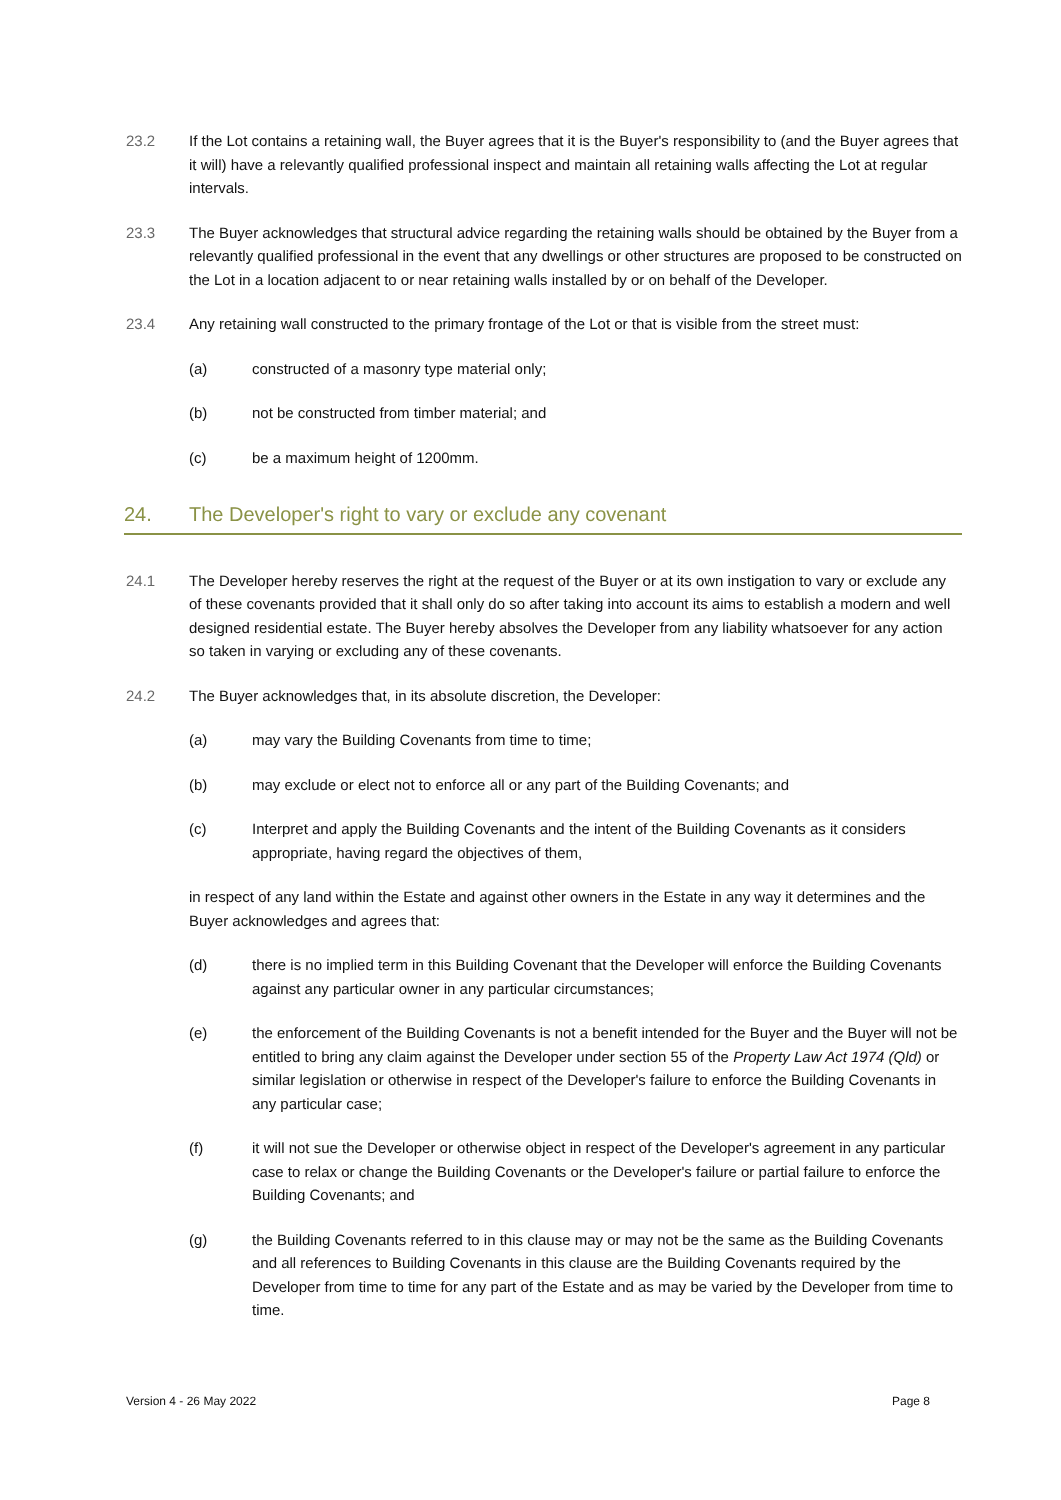23.2 If the Lot contains a retaining wall, the Buyer agrees that it is the Buyer's responsibility to (and the Buyer agrees that it will) have a relevantly qualified professional inspect and maintain all retaining walls affecting the Lot at regular intervals.
23.3 The Buyer acknowledges that structural advice regarding the retaining walls should be obtained by the Buyer from a relevantly qualified professional in the event that any dwellings or other structures are proposed to be constructed on the Lot in a location adjacent to or near retaining walls installed by or on behalf of the Developer.
23.4 Any retaining wall constructed to the primary frontage of the Lot or that is visible from the street must:
(a) constructed of a masonry type material only;
(b) not be constructed from timber material; and
(c) be a maximum height of 1200mm.
24. The Developer's right to vary or exclude any covenant
24.1 The Developer hereby reserves the right at the request of the Buyer or at its own instigation to vary or exclude any of these covenants provided that it shall only do so after taking into account its aims to establish a modern and well designed residential estate. The Buyer hereby absolves the Developer from any liability whatsoever for any action so taken in varying or excluding any of these covenants.
24.2 The Buyer acknowledges that, in its absolute discretion, the Developer:
(a) may vary the Building Covenants from time to time;
(b) may exclude or elect not to enforce all or any part of the Building Covenants; and
(c) Interpret and apply the Building Covenants and the intent of the Building Covenants as it considers appropriate, having regard the objectives of them,
in respect of any land within the Estate and against other owners in the Estate in any way it determines and the Buyer acknowledges and agrees that:
(d) there is no implied term in this Building Covenant that the Developer will enforce the Building Covenants against any particular owner in any particular circumstances;
(e) the enforcement of the Building Covenants is not a benefit intended for the Buyer and the Buyer will not be entitled to bring any claim against the Developer under section 55 of the Property Law Act 1974 (Qld) or similar legislation or otherwise in respect of the Developer's failure to enforce the Building Covenants in any particular case;
(f) it will not sue the Developer or otherwise object in respect of the Developer's agreement in any particular case to relax or change the Building Covenants or the Developer's failure or partial failure to enforce the Building Covenants; and
(g) the Building Covenants referred to in this clause may or may not be the same as the Building Covenants and all references to Building Covenants in this clause are the Building Covenants required by the Developer from time to time for any part of the Estate and as may be varied by the Developer from time to time.
Version 4 - 26 May 2022 Page 8